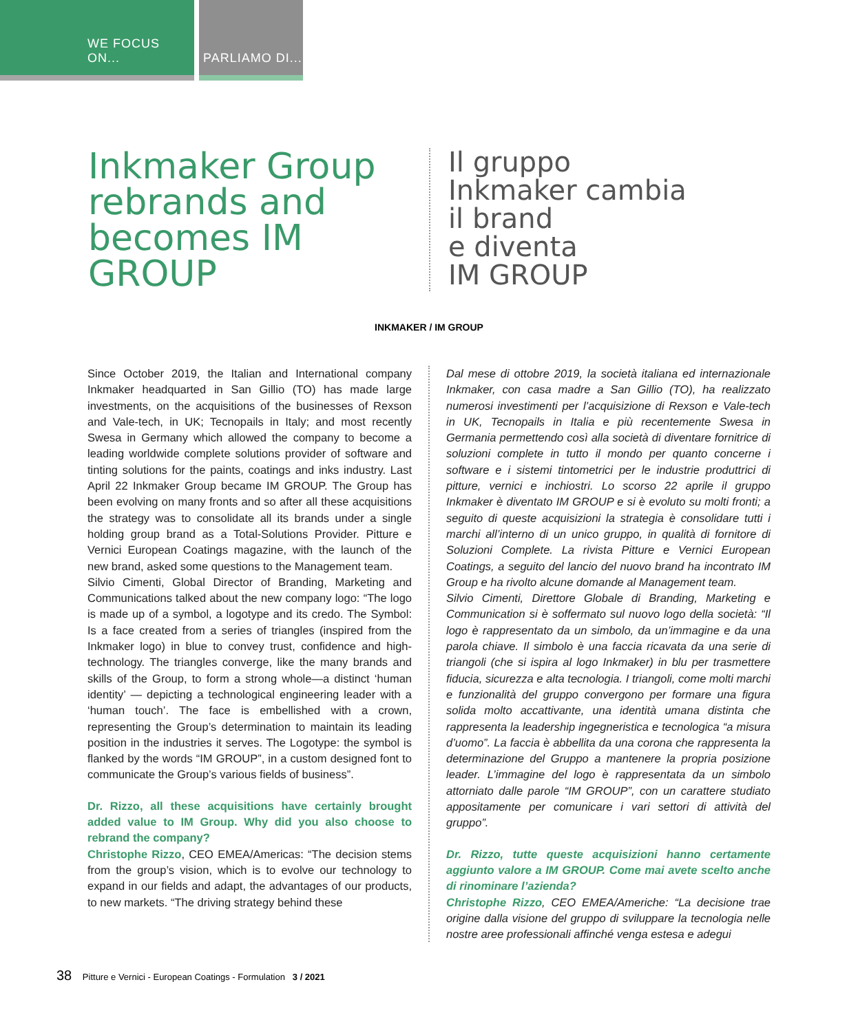WE FOCUS ON... PARLIAMO DI...
Inkmaker Group rebrands and becomes IM GROUP
Il gruppo
Inkmaker cambia
il brand
e diventa
IM GROUP
INKMAKER / IM GROUP
Since October 2019, the Italian and International company Inkmaker headquarted in San Gillio (TO) has made large investments, on the acquisitions of the businesses of Rexson and Vale-tech, in UK; Tecnopails in Italy; and most recently Swesa in Germany which allowed the company to become a leading worldwide complete solutions provider of software and tinting solutions for the paints, coatings and inks industry. Last April 22 Inkmaker Group became IM GROUP. The Group has been evolving on many fronts and so after all these acquisitions the strategy was to consolidate all its brands under a single holding group brand as a Total-Solutions Provider. Pitture e Vernici European Coatings magazine, with the launch of the new brand, asked some questions to the Management team.
Silvio Cimenti, Global Director of Branding, Marketing and Communications talked about the new company logo: “The logo is made up of a symbol, a logotype and its credo. The Symbol: Is a face created from a series of triangles (inspired from the Inkmaker logo) in blue to convey trust, confidence and high-technology. The triangles converge, like the many brands and skills of the Group, to form a strong whole—a distinct ‘human identity’ — depicting a technological engineering leader with a ‘human touch’. The face is embellished with a crown, representing the Group’s determination to maintain its leading position in the industries it serves. The Logotype: the symbol is flanked by the words “IM GROUP”, in a custom designed font to communicate the Group’s various fields of business”.
Dr. Rizzo, all these acquisitions have certainly brought added value to IM Group. Why did you also choose to rebrand the company?
Christophe Rizzo, CEO EMEA/Americas: “The decision stems from the group’s vision, which is to evolve our technology to expand in our fields and adapt, the advantages of our products, to new markets. “The driving strategy behind these
Dal mese di ottobre 2019, la società italiana ed internazionale Inkmaker, con casa madre a San Gillio (TO), ha realizzato numerosi investimenti per l’acquisizione di Rexson e Vale-tech in UK, Tecnopails in Italia e più recentemente Swesa in Germania permettendo così alla società di diventare fornitrice di soluzioni complete in tutto il mondo per quanto concerne i software e i sistemi tintometrici per le industrie produttrici di pitture, vernici e inchiostri. Lo scorso 22 aprile il gruppo Inkmaker è diventato IM GROUP e si è evoluto su molti fronti; a seguito di queste acquisizioni la strategia è consolidare tutti i marchi all’interno di un unico gruppo, in qualità di fornitore di Soluzioni Complete. La rivista Pitture e Vernici European Coatings, a seguito del lancio del nuovo brand ha incontrato IM Group e ha rivolto alcune domande al Management team.
Silvio Cimenti, Direttore Globale di Branding, Marketing e Communication si è soffermato sul nuovo logo della società: “Il logo è rappresentato da un simbolo, da un’immagine e da una parola chiave. Il simbolo è una faccia ricavata da una serie di triangoli (che si ispira al logo Inkmaker) in blu per trasmettere fiducia, sicurezza e alta tecnologia. I triangoli, come molti marchi e funzionalità del gruppo convergono per formare una figura solida molto accattivante, una identità umana distinta che rappresenta la leadership ingegneristica e tecnologica “a misura d’uomo”. La faccia è abbellita da una corona che rappresenta la determinazione del Gruppo a mantenere la propria posizione leader. L’immagine del logo è rappresentata da un simbolo attorniato dalle parole “IM GROUP”, con un carattere studiato appositamente per comunicare i vari settori di attività del gruppo”.
Dr. Rizzo, tutte queste acquisizioni hanno certamente aggiunto valore a IM GROUP. Come mai avete scelto anche di rinominare l’azienda?
Christophe Rizzo, CEO EMEA/Americhe: “La decisione trae origine dalla visione del gruppo di sviluppare la tecnologia nelle nostre aree professionali affinché venga estesa e adegui
38 Pitture e Vernici - European Coatings - Formulation 3 / 2021